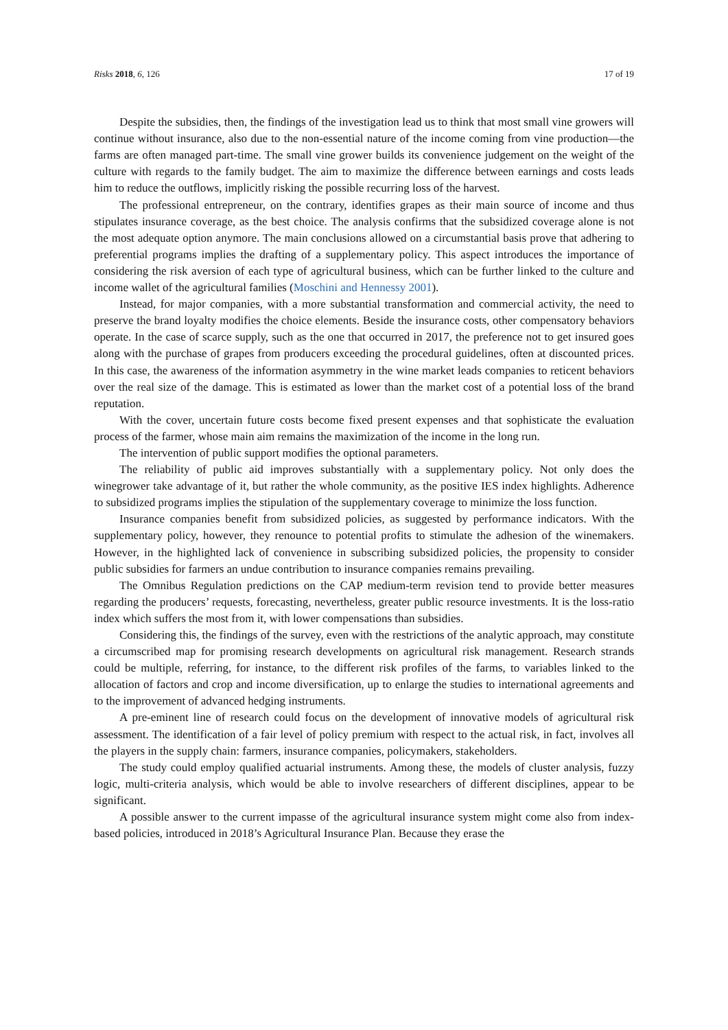Risks 2018, 6, 126 17 of 19
Despite the subsidies, then, the findings of the investigation lead us to think that most small vine growers will continue without insurance, also due to the non-essential nature of the income coming from vine production—the farms are often managed part-time. The small vine grower builds its convenience judgement on the weight of the culture with regards to the family budget. The aim to maximize the difference between earnings and costs leads him to reduce the outflows, implicitly risking the possible recurring loss of the harvest.
The professional entrepreneur, on the contrary, identifies grapes as their main source of income and thus stipulates insurance coverage, as the best choice. The analysis confirms that the subsidized coverage alone is not the most adequate option anymore. The main conclusions allowed on a circumstantial basis prove that adhering to preferential programs implies the drafting of a supplementary policy. This aspect introduces the importance of considering the risk aversion of each type of agricultural business, which can be further linked to the culture and income wallet of the agricultural families (Moschini and Hennessy 2001).
Instead, for major companies, with a more substantial transformation and commercial activity, the need to preserve the brand loyalty modifies the choice elements. Beside the insurance costs, other compensatory behaviors operate. In the case of scarce supply, such as the one that occurred in 2017, the preference not to get insured goes along with the purchase of grapes from producers exceeding the procedural guidelines, often at discounted prices. In this case, the awareness of the information asymmetry in the wine market leads companies to reticent behaviors over the real size of the damage. This is estimated as lower than the market cost of a potential loss of the brand reputation.
With the cover, uncertain future costs become fixed present expenses and that sophisticate the evaluation process of the farmer, whose main aim remains the maximization of the income in the long run.
The intervention of public support modifies the optional parameters.
The reliability of public aid improves substantially with a supplementary policy. Not only does the winegrower take advantage of it, but rather the whole community, as the positive IES index highlights. Adherence to subsidized programs implies the stipulation of the supplementary coverage to minimize the loss function.
Insurance companies benefit from subsidized policies, as suggested by performance indicators. With the supplementary policy, however, they renounce to potential profits to stimulate the adhesion of the winemakers. However, in the highlighted lack of convenience in subscribing subsidized policies, the propensity to consider public subsidies for farmers an undue contribution to insurance companies remains prevailing.
The Omnibus Regulation predictions on the CAP medium-term revision tend to provide better measures regarding the producers’ requests, forecasting, nevertheless, greater public resource investments. It is the loss-ratio index which suffers the most from it, with lower compensations than subsidies.
Considering this, the findings of the survey, even with the restrictions of the analytic approach, may constitute a circumscribed map for promising research developments on agricultural risk management. Research strands could be multiple, referring, for instance, to the different risk profiles of the farms, to variables linked to the allocation of factors and crop and income diversification, up to enlarge the studies to international agreements and to the improvement of advanced hedging instruments.
A pre-eminent line of research could focus on the development of innovative models of agricultural risk assessment. The identification of a fair level of policy premium with respect to the actual risk, in fact, involves all the players in the supply chain: farmers, insurance companies, policymakers, stakeholders.
The study could employ qualified actuarial instruments. Among these, the models of cluster analysis, fuzzy logic, multi-criteria analysis, which would be able to involve researchers of different disciplines, appear to be significant.
A possible answer to the current impasse of the agricultural insurance system might come also from index-based policies, introduced in 2018’s Agricultural Insurance Plan. Because they erase the